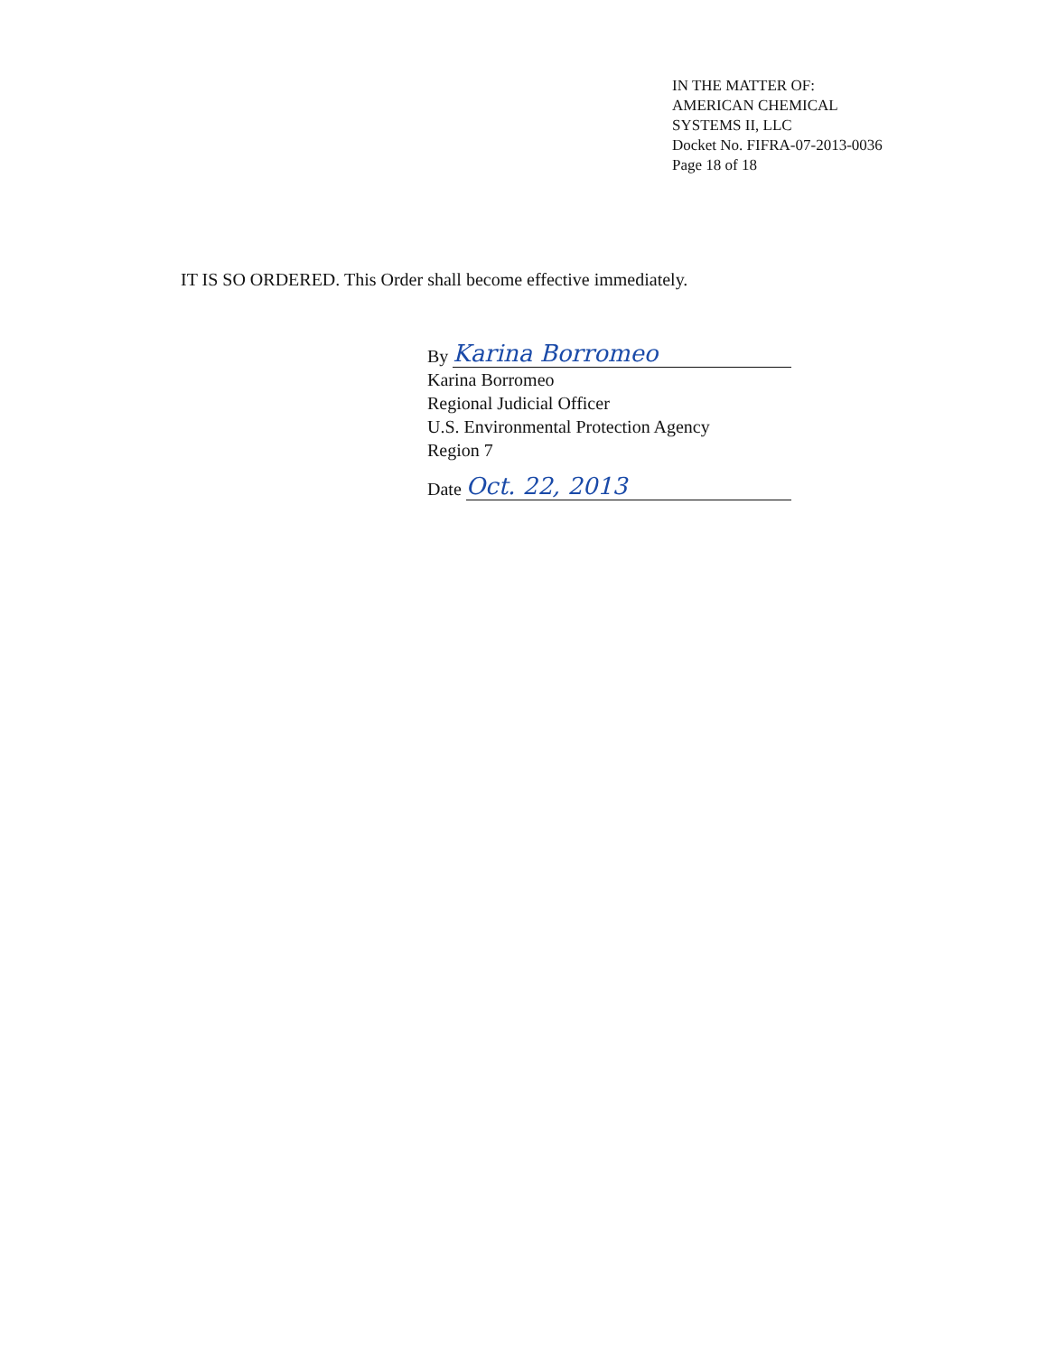IN THE MATTER OF:
AMERICAN CHEMICAL
SYSTEMS II, LLC
Docket No. FIFRA-07-2013-0036
Page 18 of 18
IT IS SO ORDERED. This Order shall become effective immediately.
By Karina Borromeo
Karina Borromeo
Regional Judicial Officer
U.S. Environmental Protection Agency
Region 7
Date Oct. 22, 2013